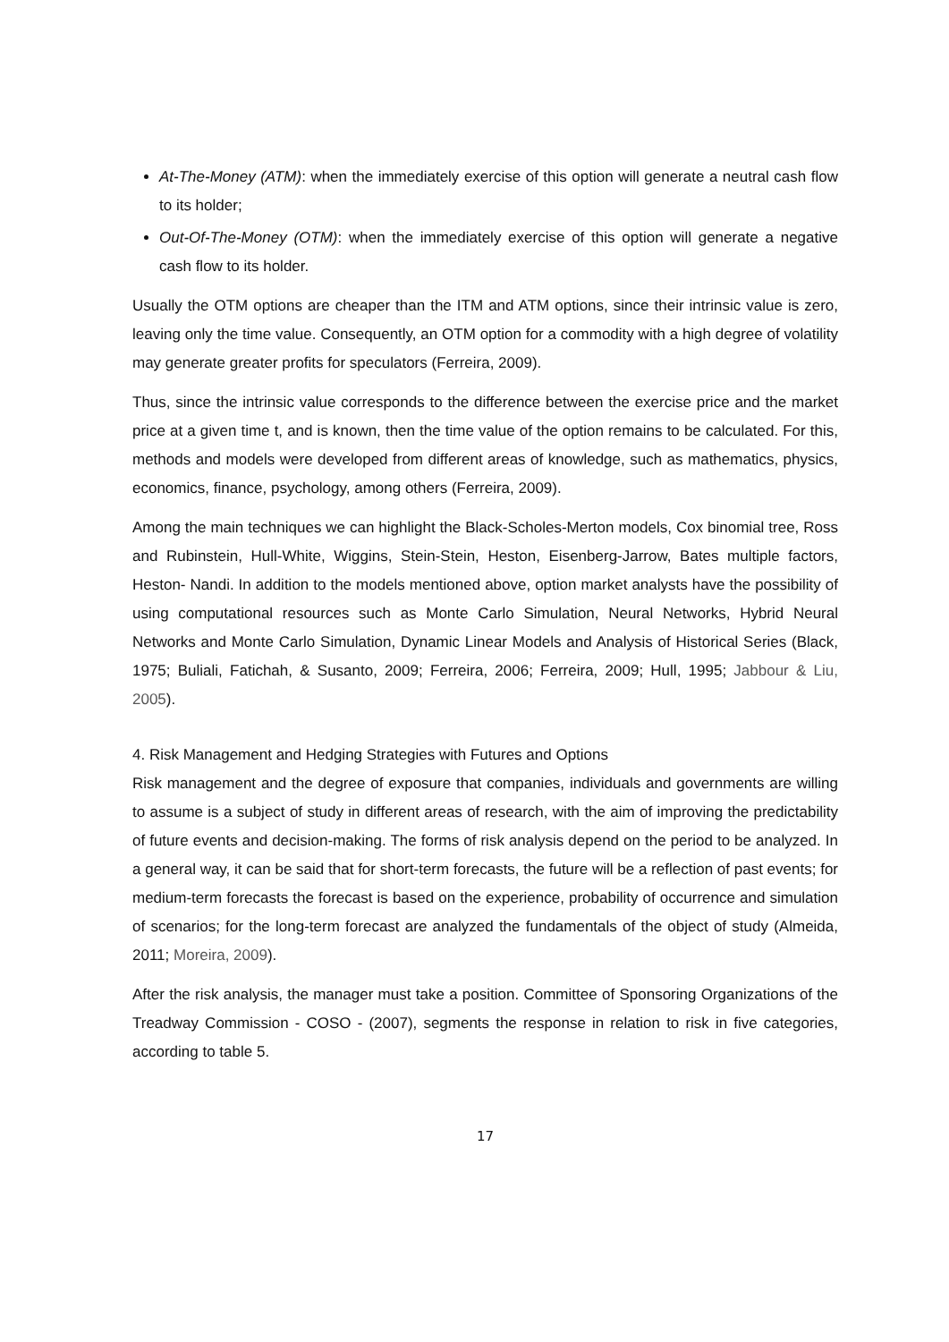At-The-Money (ATM): when the immediately exercise of this option will generate a neutral cash flow to its holder;
Out-Of-The-Money (OTM): when the immediately exercise of this option will generate a negative cash flow to its holder.
Usually the OTM options are cheaper than the ITM and ATM options, since their intrinsic value is zero, leaving only the time value. Consequently, an OTM option for a commodity with a high degree of volatility may generate greater profits for speculators (Ferreira, 2009).
Thus, since the intrinsic value corresponds to the difference between the exercise price and the market price at a given time t, and is known, then the time value of the option remains to be calculated. For this, methods and models were developed from different areas of knowledge, such as mathematics, physics, economics, finance, psychology, among others (Ferreira, 2009).
Among the main techniques we can highlight the Black-Scholes-Merton models, Cox binomial tree, Ross and Rubinstein, Hull-White, Wiggins, Stein-Stein, Heston, Eisenberg-Jarrow, Bates multiple factors, Heston- Nandi. In addition to the models mentioned above, option market analysts have the possibility of using computational resources such as Monte Carlo Simulation, Neural Networks, Hybrid Neural Networks and Monte Carlo Simulation, Dynamic Linear Models and Analysis of Historical Series (Black, 1975; Buliali, Fatichah, & Susanto, 2009; Ferreira, 2006; Ferreira, 2009; Hull, 1995; Jabbour & Liu, 2005).
4. Risk Management and Hedging Strategies with Futures and Options
Risk management and the degree of exposure that companies, individuals and governments are willing to assume is a subject of study in different areas of research, with the aim of improving the predictability of future events and decision-making. The forms of risk analysis depend on the period to be analyzed. In a general way, it can be said that for short-term forecasts, the future will be a reflection of past events; for medium-term forecasts the forecast is based on the experience, probability of occurrence and simulation of scenarios; for the long-term forecast are analyzed the fundamentals of the object of study (Almeida, 2011; Moreira, 2009).
After the risk analysis, the manager must take a position. Committee of Sponsoring Organizations of the Treadway Commission - COSO - (2007), segments the response in relation to risk in five categories, according to table 5.
17